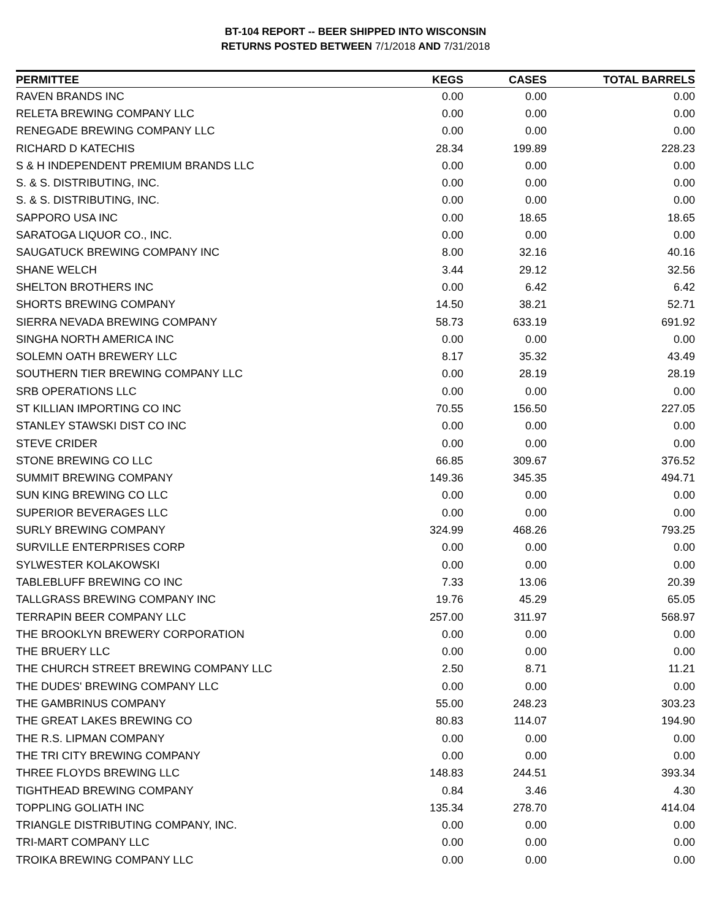BT-104 REPORT -- BEER SHIPPED INTO WISCONSIN
RETURNS POSTED BETWEEN 7/1/2018 AND 7/31/2018
| PERMITTEE | KEGS | CASES | TOTAL BARRELS |
| --- | --- | --- | --- |
| RAVEN BRANDS INC | 0.00 | 0.00 | 0.00 |
| RELETA BREWING COMPANY LLC | 0.00 | 0.00 | 0.00 |
| RENEGADE BREWING COMPANY LLC | 0.00 | 0.00 | 0.00 |
| RICHARD D KATECHIS | 28.34 | 199.89 | 228.23 |
| S & H INDEPENDENT PREMIUM BRANDS LLC | 0.00 | 0.00 | 0.00 |
| S. & S. DISTRIBUTING, INC. | 0.00 | 0.00 | 0.00 |
| S. & S. DISTRIBUTING, INC. | 0.00 | 0.00 | 0.00 |
| SAPPORO USA INC | 0.00 | 18.65 | 18.65 |
| SARATOGA LIQUOR CO., INC. | 0.00 | 0.00 | 0.00 |
| SAUGATUCK BREWING COMPANY INC | 8.00 | 32.16 | 40.16 |
| SHANE WELCH | 3.44 | 29.12 | 32.56 |
| SHELTON BROTHERS INC | 0.00 | 6.42 | 6.42 |
| SHORTS BREWING COMPANY | 14.50 | 38.21 | 52.71 |
| SIERRA NEVADA BREWING COMPANY | 58.73 | 633.19 | 691.92 |
| SINGHA NORTH AMERICA INC | 0.00 | 0.00 | 0.00 |
| SOLEMN OATH BREWERY LLC | 8.17 | 35.32 | 43.49 |
| SOUTHERN TIER BREWING COMPANY LLC | 0.00 | 28.19 | 28.19 |
| SRB OPERATIONS LLC | 0.00 | 0.00 | 0.00 |
| ST KILLIAN IMPORTING CO INC | 70.55 | 156.50 | 227.05 |
| STANLEY STAWSKI DIST CO INC | 0.00 | 0.00 | 0.00 |
| STEVE CRIDER | 0.00 | 0.00 | 0.00 |
| STONE BREWING CO LLC | 66.85 | 309.67 | 376.52 |
| SUMMIT BREWING COMPANY | 149.36 | 345.35 | 494.71 |
| SUN KING BREWING CO LLC | 0.00 | 0.00 | 0.00 |
| SUPERIOR BEVERAGES LLC | 0.00 | 0.00 | 0.00 |
| SURLY BREWING COMPANY | 324.99 | 468.26 | 793.25 |
| SURVILLE ENTERPRISES CORP | 0.00 | 0.00 | 0.00 |
| SYLWESTER KOLAKOWSKI | 0.00 | 0.00 | 0.00 |
| TABLEBLUFF BREWING CO INC | 7.33 | 13.06 | 20.39 |
| TALLGRASS BREWING COMPANY INC | 19.76 | 45.29 | 65.05 |
| TERRAPIN BEER COMPANY LLC | 257.00 | 311.97 | 568.97 |
| THE BROOKLYN BREWERY CORPORATION | 0.00 | 0.00 | 0.00 |
| THE BRUERY LLC | 0.00 | 0.00 | 0.00 |
| THE CHURCH STREET BREWING COMPANY LLC | 2.50 | 8.71 | 11.21 |
| THE DUDES' BREWING COMPANY LLC | 0.00 | 0.00 | 0.00 |
| THE GAMBRINUS COMPANY | 55.00 | 248.23 | 303.23 |
| THE GREAT LAKES BREWING CO | 80.83 | 114.07 | 194.90 |
| THE R.S. LIPMAN COMPANY | 0.00 | 0.00 | 0.00 |
| THE TRI CITY BREWING COMPANY | 0.00 | 0.00 | 0.00 |
| THREE FLOYDS BREWING LLC | 148.83 | 244.51 | 393.34 |
| TIGHTHEAD BREWING COMPANY | 0.84 | 3.46 | 4.30 |
| TOPPLING GOLIATH INC | 135.34 | 278.70 | 414.04 |
| TRIANGLE DISTRIBUTING COMPANY, INC. | 0.00 | 0.00 | 0.00 |
| TRI-MART COMPANY LLC | 0.00 | 0.00 | 0.00 |
| TROIKA BREWING COMPANY LLC | 0.00 | 0.00 | 0.00 |